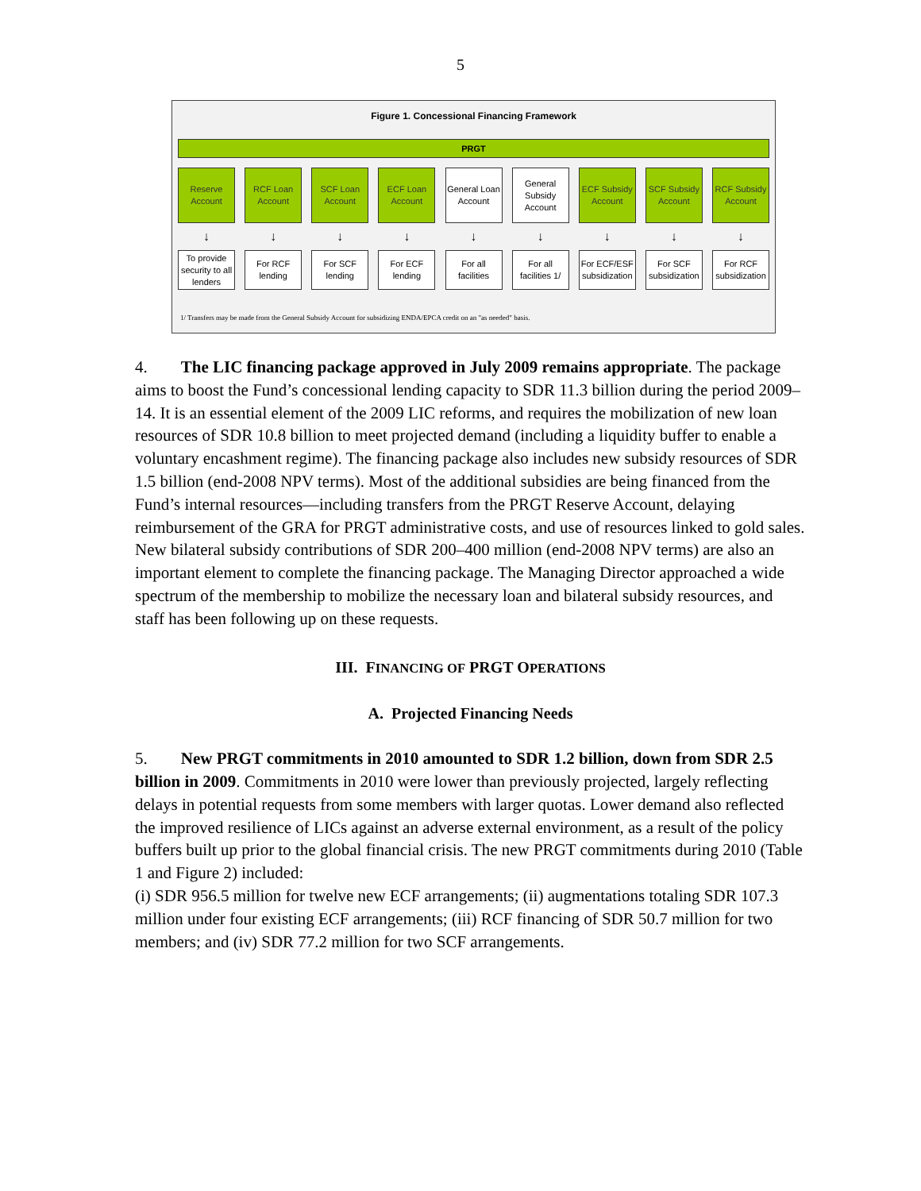5
Figure 1. Concessional Financing Framework
PRGT
Reserve Account
RCF Loan Account
SCF Loan Account
ECF Loan Account
General Loan Account
General Subsidy Account
ECF Subsidy Account
SCF Subsidy Account
RCF Subsidy Account
↓ ↓ ↓ ↓ ↓ ↓ ↓ ↓ ↓
To provide security to all lenders
For RCF lending
For SCF lending
For ECF lending
For all facilities
For all facilities 1/
For ECF/ESF subsidization
For SCF subsidization
For RCF subsidization
1/ Transfers may be made from the General Subsidy Account for subsidizing ENDA/EPCA credit on an "as needed" basis.
4. The LIC financing package approved in July 2009 remains appropriate. The package aims to boost the Fund’s concessional lending capacity to SDR 11.3 billion during the period 2009–14. It is an essential element of the 2009 LIC reforms, and requires the mobilization of new loan resources of SDR 10.8 billion to meet projected demand (including a liquidity buffer to enable a voluntary encashment regime). The financing package also includes new subsidy resources of SDR 1.5 billion (end-2008 NPV terms). Most of the additional subsidies are being financed from the Fund’s internal resources—including transfers from the PRGT Reserve Account, delaying reimbursement of the GRA for PRGT administrative costs, and use of resources linked to gold sales. New bilateral subsidy contributions of SDR 200–400 million (end-2008 NPV terms) are also an important element to complete the financing package. The Managing Director approached a wide spectrum of the membership to mobilize the necessary loan and bilateral subsidy resources, and staff has been following up on these requests.
III. FINANCING OF PRGT OPERATIONS
A. Projected Financing Needs
5. New PRGT commitments in 2010 amounted to SDR 1.2 billion, down from SDR 2.5 billion in 2009. Commitments in 2010 were lower than previously projected, largely reflecting delays in potential requests from some members with larger quotas. Lower demand also reflected the improved resilience of LICs against an adverse external environment, as a result of the policy buffers built up prior to the global financial crisis. The new PRGT commitments during 2010 (Table 1 and Figure 2) included:
(i) SDR 956.5 million for twelve new ECF arrangements; (ii) augmentations totaling SDR 107.3 million under four existing ECF arrangements; (iii) RCF financing of SDR 50.7 million for two members; and (iv) SDR 77.2 million for two SCF arrangements.